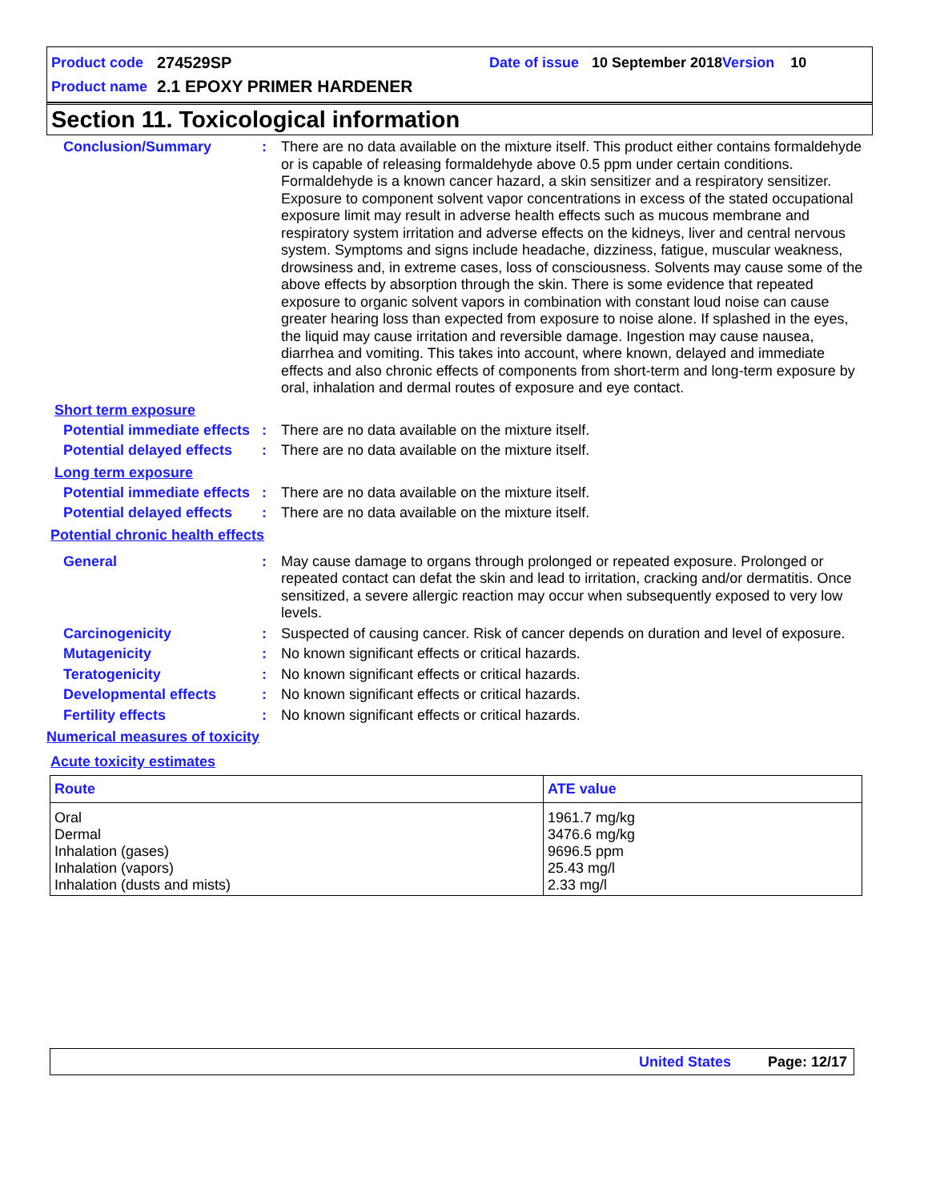Product code 274529SP Date of issue 10 September 2018 Version 10
Product name 2.1 EPOXY PRIMER HARDENER
Section 11. Toxicological information
Conclusion/Summary : There are no data available on the mixture itself. This product either contains formaldehyde or is capable of releasing formaldehyde above 0.5 ppm under certain conditions. Formaldehyde is a known cancer hazard, a skin sensitizer and a respiratory sensitizer. Exposure to component solvent vapor concentrations in excess of the stated occupational exposure limit may result in adverse health effects such as mucous membrane and respiratory system irritation and adverse effects on the kidneys, liver and central nervous system. Symptoms and signs include headache, dizziness, fatigue, muscular weakness, drowsiness and, in extreme cases, loss of consciousness. Solvents may cause some of the above effects by absorption through the skin. There is some evidence that repeated exposure to organic solvent vapors in combination with constant loud noise can cause greater hearing loss than expected from exposure to noise alone. If splashed in the eyes, the liquid may cause irritation and reversible damage. Ingestion may cause nausea, diarrhea and vomiting. This takes into account, where known, delayed and immediate effects and also chronic effects of components from short-term and long-term exposure by oral, inhalation and dermal routes of exposure and eye contact.
Short term exposure
Potential immediate effects
: There are no data available on the mixture itself.
Potential delayed effects
: There are no data available on the mixture itself.
Long term exposure
Potential immediate effects
: There are no data available on the mixture itself.
Potential delayed effects
: There are no data available on the mixture itself.
Potential chronic health effects
General : May cause damage to organs through prolonged or repeated exposure. Prolonged or repeated contact can defat the skin and lead to irritation, cracking and/or dermatitis. Once sensitized, a severe allergic reaction may occur when subsequently exposed to very low levels.
Carcinogenicity : Suspected of causing cancer. Risk of cancer depends on duration and level of exposure.
Mutagenicity : No known significant effects or critical hazards.
Teratogenicity : No known significant effects or critical hazards.
Developmental effects : No known significant effects or critical hazards.
Fertility effects : No known significant effects or critical hazards.
Numerical measures of toxicity
Acute toxicity estimates
| Route | ATE value |
| --- | --- |
| Oral Dermal Inhalation (gases) Inhalation (vapors) Inhalation (dusts and mists) | 1961.7 mg/kg 3476.6 mg/kg 9696.5 ppm 25.43 mg/l 2.33 mg/l |
United States Page: 12/17